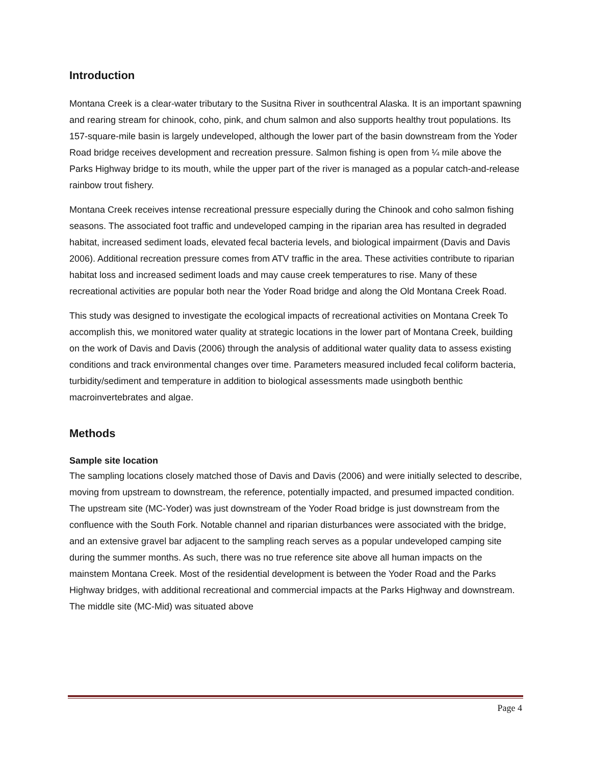Introduction
Montana Creek is a clear-water tributary to the Susitna River in southcentral Alaska. It is an important spawning and rearing stream for chinook, coho, pink, and chum salmon and also supports healthy trout populations. Its 157-square-mile basin is largely undeveloped, although the lower part of the basin downstream from the Yoder Road bridge receives development and recreation pressure. Salmon fishing is open from ¼ mile above the Parks Highway bridge to its mouth, while the upper part of the river is managed as a popular catch-and-release rainbow trout fishery.
Montana Creek receives intense recreational pressure especially during the Chinook and coho salmon fishing seasons. The associated foot traffic and undeveloped camping in the riparian area has resulted in degraded habitat, increased sediment loads, elevated fecal bacteria levels, and biological impairment (Davis and Davis 2006). Additional recreation pressure comes from ATV traffic in the area. These activities contribute to riparian habitat loss and increased sediment loads and may cause creek temperatures to rise. Many of these recreational activities are popular both near the Yoder Road bridge and along the Old Montana Creek Road.
This study was designed to investigate the ecological impacts of recreational activities on Montana Creek To accomplish this, we monitored water quality at strategic locations in the lower part of Montana Creek, building on the work of Davis and Davis (2006) through the analysis of additional water quality data to assess existing conditions and track environmental changes over time. Parameters measured included fecal coliform bacteria, turbidity/sediment and temperature in addition to biological assessments made usingboth benthic macroinvertebrates and algae.
Methods
Sample site location
The sampling locations closely matched those of Davis and Davis (2006) and were initially selected to describe, moving from upstream to downstream, the reference, potentially impacted, and presumed impacted condition. The upstream site (MC-Yoder) was just downstream of the Yoder Road bridge is just downstream from the confluence with the South Fork. Notable channel and riparian disturbances were associated with the bridge, and an extensive gravel bar adjacent to the sampling reach serves as a popular undeveloped camping site during the summer months. As such, there was no true reference site above all human impacts on the mainstem Montana Creek. Most of the residential development is between the Yoder Road and the Parks Highway bridges, with additional recreational and commercial impacts at the Parks Highway and downstream. The middle site (MC-Mid) was situated above
Page 4